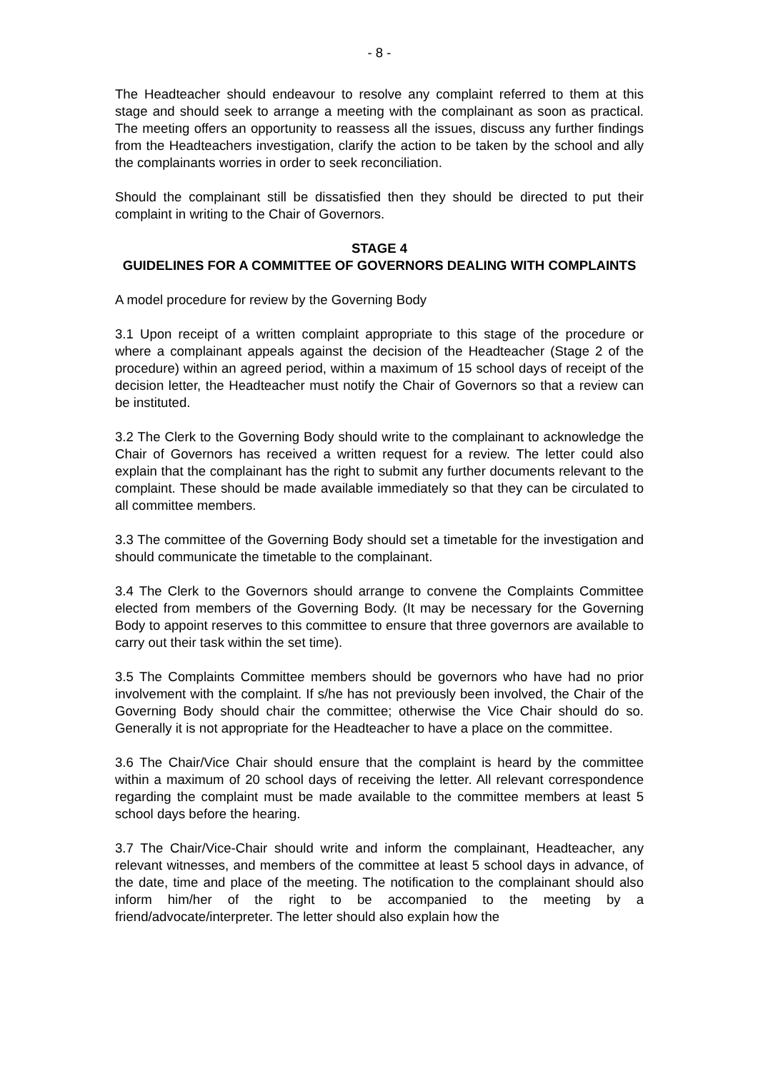- 8 -
The Headteacher should endeavour to resolve any complaint referred to them at this stage and should seek to arrange a meeting with the complainant as soon as practical. The meeting offers an opportunity to reassess all the issues, discuss any further findings from the Headteachers investigation, clarify the action to be taken by the school and ally the complainants worries in order to seek reconciliation.
Should the complainant still be dissatisfied then they should be directed to put their complaint in writing to the Chair of Governors.
STAGE 4
GUIDELINES FOR A COMMITTEE OF GOVERNORS DEALING WITH COMPLAINTS
A model procedure for review by the Governing Body
3.1 Upon receipt of a written complaint appropriate to this stage of the procedure or where a complainant appeals against the decision of the Headteacher (Stage 2 of the procedure) within an agreed period, within a maximum of 15 school days of receipt of the decision letter, the Headteacher must notify the Chair of Governors so that a review can be instituted.
3.2 The Clerk to the Governing Body should write to the complainant to acknowledge the Chair of Governors has received a written request for a review. The letter could also explain that the complainant has the right to submit any further documents relevant to the complaint. These should be made available immediately so that they can be circulated to all committee members.
3.3 The committee of the Governing Body should set a timetable for the investigation and should communicate the timetable to the complainant.
3.4 The Clerk to the Governors should arrange to convene the Complaints Committee elected from members of the Governing Body. (It may be necessary for the Governing Body to appoint reserves to this committee to ensure that three governors are available to carry out their task within the set time).
3.5 The Complaints Committee members should be governors who have had no prior involvement with the complaint. If s/he has not previously been involved, the Chair of the Governing Body should chair the committee; otherwise the Vice Chair should do so. Generally it is not appropriate for the Headteacher to have a place on the committee.
3.6 The Chair/Vice Chair should ensure that the complaint is heard by the committee within a maximum of 20 school days of receiving the letter. All relevant correspondence regarding the complaint must be made available to the committee members at least 5 school days before the hearing.
3.7 The Chair/Vice-Chair should write and inform the complainant, Headteacher, any relevant witnesses, and members of the committee at least 5 school days in advance, of the date, time and place of the meeting. The notification to the complainant should also inform him/her of the right to be accompanied to the meeting by a friend/advocate/interpreter. The letter should also explain how the